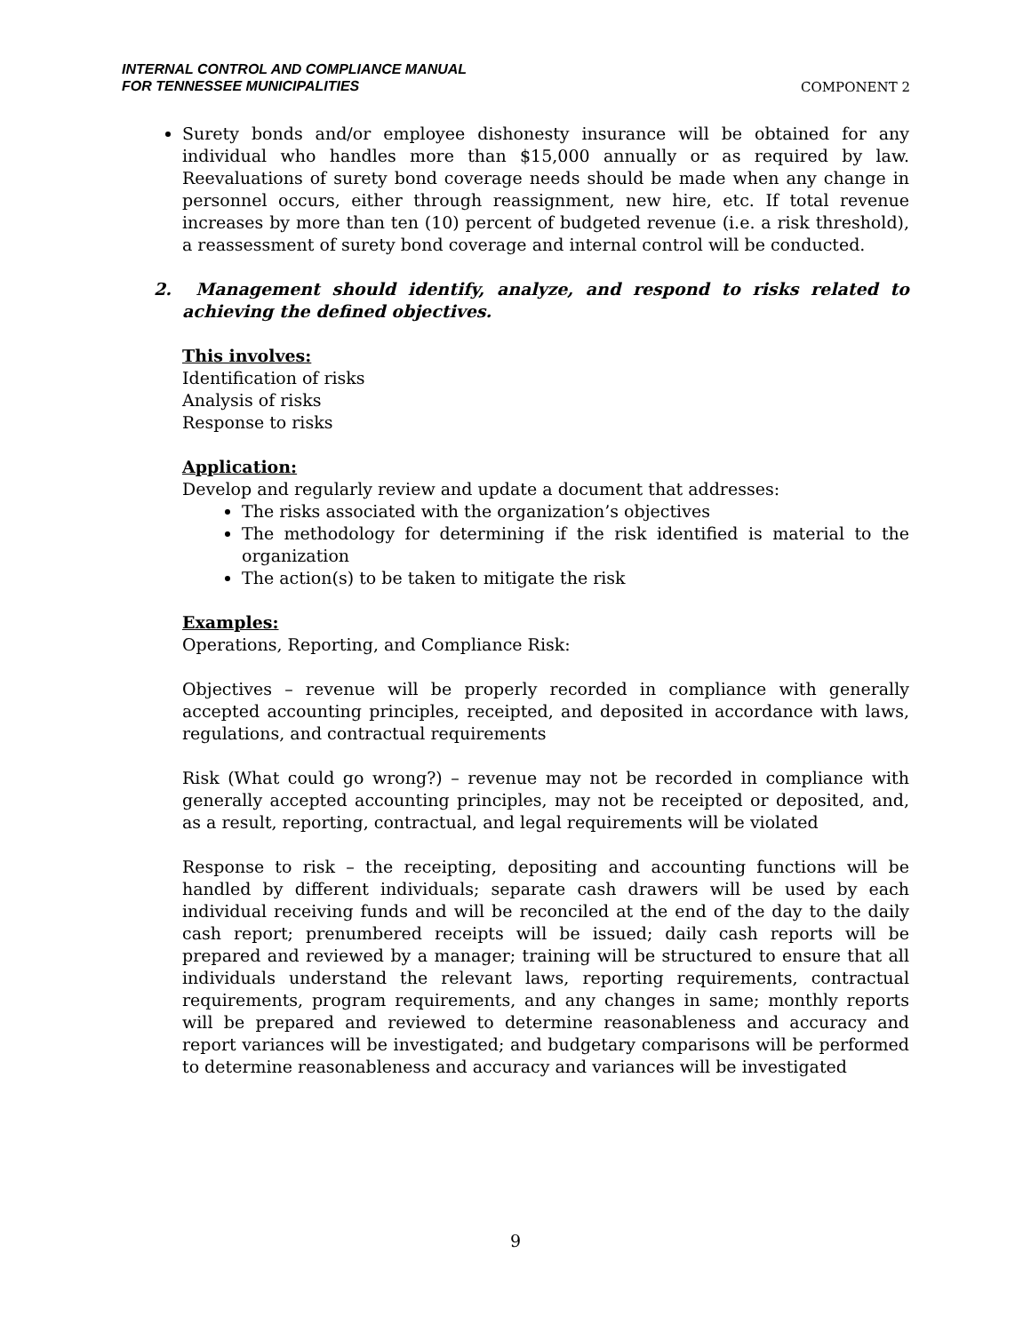INTERNAL CONTROL AND COMPLIANCE MANUAL
FOR TENNESSEE MUNICIPALITIES
COMPONENT 2
Surety bonds and/or employee dishonesty insurance will be obtained for any individual who handles more than $15,000 annually or as required by law. Reevaluations of surety bond coverage needs should be made when any change in personnel occurs, either through reassignment, new hire, etc. If total revenue increases by more than ten (10) percent of budgeted revenue (i.e. a risk threshold), a reassessment of surety bond coverage and internal control will be conducted.
2. Management should identify, analyze, and respond to risks related to achieving the defined objectives.
This involves:
Identification of risks
Analysis of risks
Response to risks
Application:
Develop and regularly review and update a document that addresses:
The risks associated with the organization’s objectives
The methodology for determining if the risk identified is material to the organization
The action(s) to be taken to mitigate the risk
Examples:
Operations, Reporting, and Compliance Risk:
Objectives – revenue will be properly recorded in compliance with generally accepted accounting principles, receipted, and deposited in accordance with laws, regulations, and contractual requirements
Risk (What could go wrong?) – revenue may not be recorded in compliance with generally accepted accounting principles, may not be receipted or deposited, and, as a result, reporting, contractual, and legal requirements will be violated
Response to risk – the receipting, depositing and accounting functions will be handled by different individuals; separate cash drawers will be used by each individual receiving funds and will be reconciled at the end of the day to the daily cash report; prenumbered receipts will be issued; daily cash reports will be prepared and reviewed by a manager; training will be structured to ensure that all individuals understand the relevant laws, reporting requirements, contractual requirements, program requirements, and any changes in same; monthly reports will be prepared and reviewed to determine reasonableness and accuracy and report variances will be investigated; and budgetary comparisons will be performed to determine reasonableness and accuracy and variances will be investigated
9